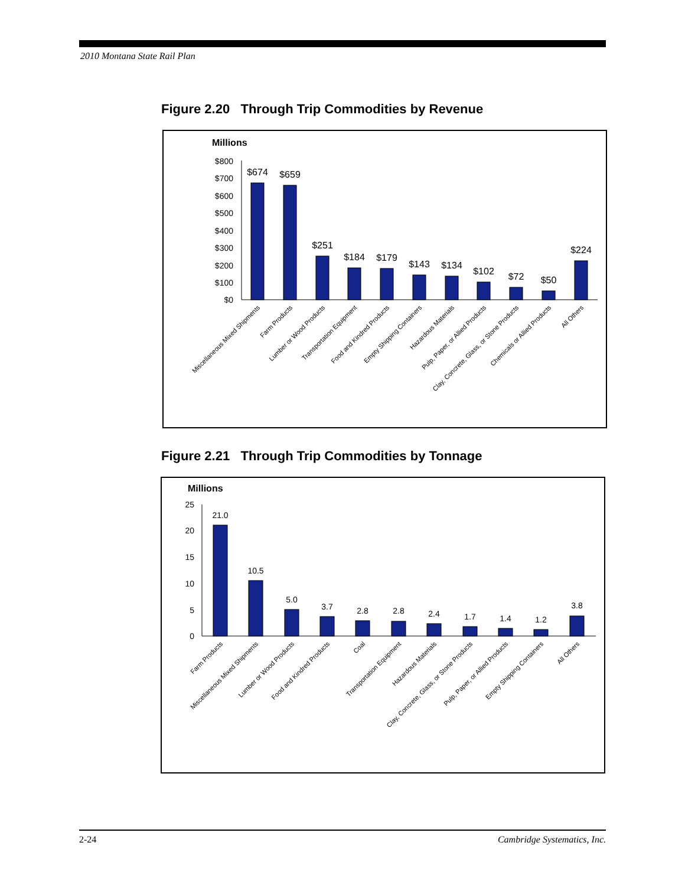2010 Montana State Rail Plan
Figure 2.20 Through Trip Commodities by Revenue
Millions
$800
$700
$600
$500
$400
$300
$200
$100
$0
$674
$659
$251
$184
$179
$143
$134
$102
$72
$50
$224
Miscellaneous Mixed Shipments
Farm Products
Lumber or Wood Products
Transportation Equipment
Food and Kindred Products
Empty Shipping Containers
Hazardous Materials
Pulp, Paper, or Allied Products
Clay, Concrete, Glass, or Stone Products
Chemicals or Allied Products
All Others
Figure 2.21 Through Trip Commodities by Tonnage
Millions
25
20
15
10
5
0
21.0
10.5
5.0
3.7
2.8
2.8
2.4
1.7
1.4
1.2
3.8
Farm Products
Miscellaneous Mixed Shipments
Lumber or Wood Products
Food and Kindred Products
Coal
Transportation Equipment
Hazardous Materials
Clay, Concrete, Glass, or Stone Products
Pulp, Paper, or Allied Products
Empty Shipping Containers
All Others
2-24 Cambridge Systematics, Inc.